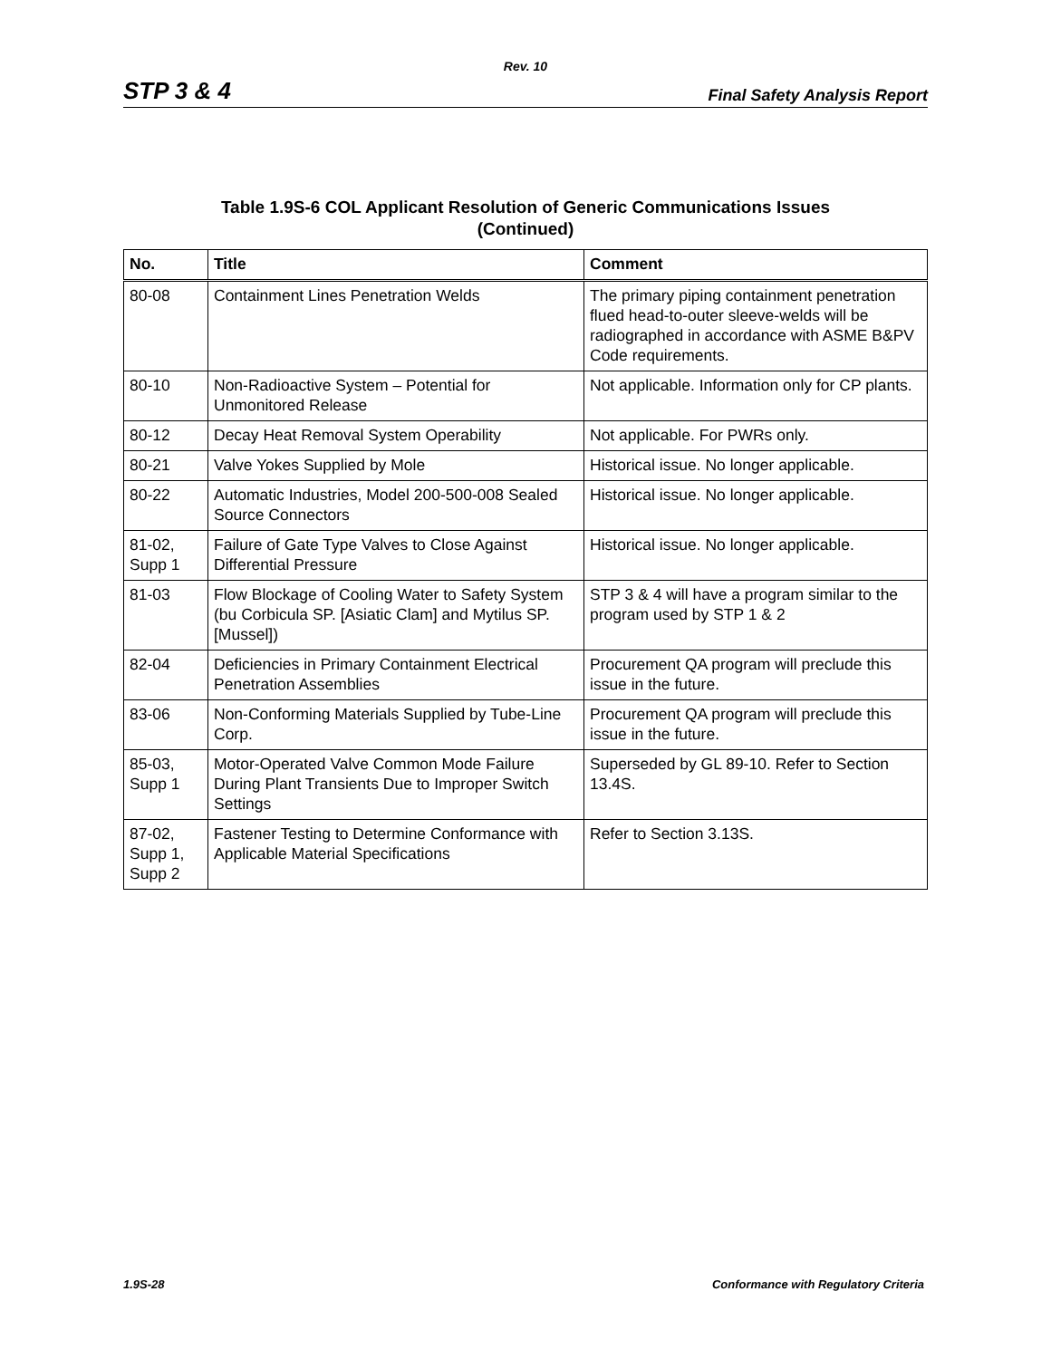Rev. 10
STP 3 & 4 Final Safety Analysis Report
Table 1.9S-6 COL Applicant Resolution of Generic Communications Issues
(Continued)
| No. | Title | Comment |
| --- | --- | --- |
| 80-08 | Containment Lines Penetration Welds | The primary piping containment penetration flued head-to-outer sleeve-welds will be radiographed in accordance with ASME B&PV Code requirements. |
| 80-10 | Non-Radioactive System – Potential for Unmonitored Release | Not applicable. Information only for CP plants. |
| 80-12 | Decay Heat Removal System Operability | Not applicable. For PWRs only. |
| 80-21 | Valve Yokes Supplied by Mole | Historical issue. No longer applicable. |
| 80-22 | Automatic Industries, Model 200-500-008 Sealed Source Connectors | Historical issue. No longer applicable. |
| 81-02, Supp 1 | Failure of Gate Type Valves to Close Against Differential Pressure | Historical issue. No longer applicable. |
| 81-03 | Flow Blockage of Cooling Water to Safety System (bu Corbicula SP. [Asiatic Clam] and Mytilus SP. [Mussel]) | STP 3 & 4 will have a program similar to the program used by STP 1 & 2 |
| 82-04 | Deficiencies in Primary Containment Electrical Penetration Assemblies | Procurement QA program will preclude this issue in the future. |
| 83-06 | Non-Conforming Materials Supplied by Tube-Line Corp. | Procurement QA program will preclude this issue in the future. |
| 85-03, Supp 1 | Motor-Operated Valve Common Mode Failure During Plant Transients Due to Improper Switch Settings | Superseded by GL 89-10. Refer to Section 13.4S. |
| 87-02, Supp 1, Supp 2 | Fastener Testing to Determine Conformance with Applicable Material Specifications | Refer to Section 3.13S. |
1.9S-28 Conformance with Regulatory Criteria